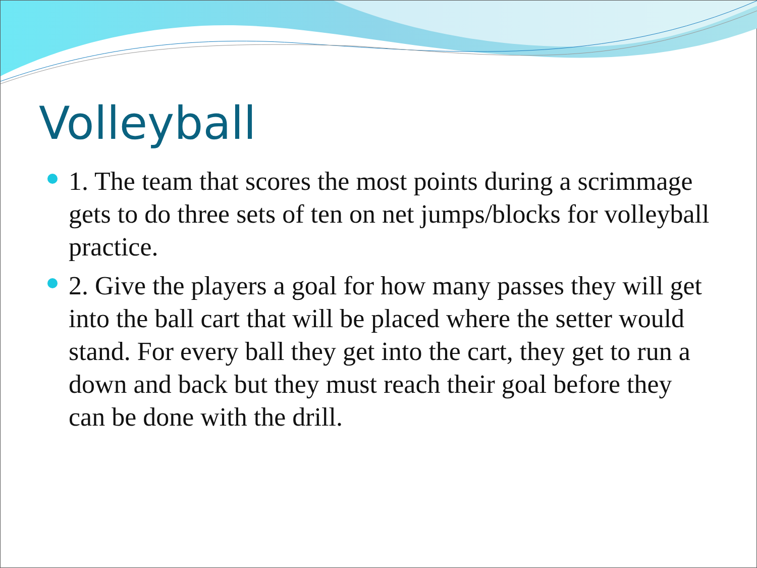Volleyball
1. The team that scores the most points during a scrimmage gets to do three sets of ten on net jumps/blocks for volleyball practice.
2. Give the players a goal for how many passes they will get into the ball cart that will be placed where the setter would stand. For every ball they get into the cart, they get to run a down and back but they must reach their goal before they can be done with the drill.